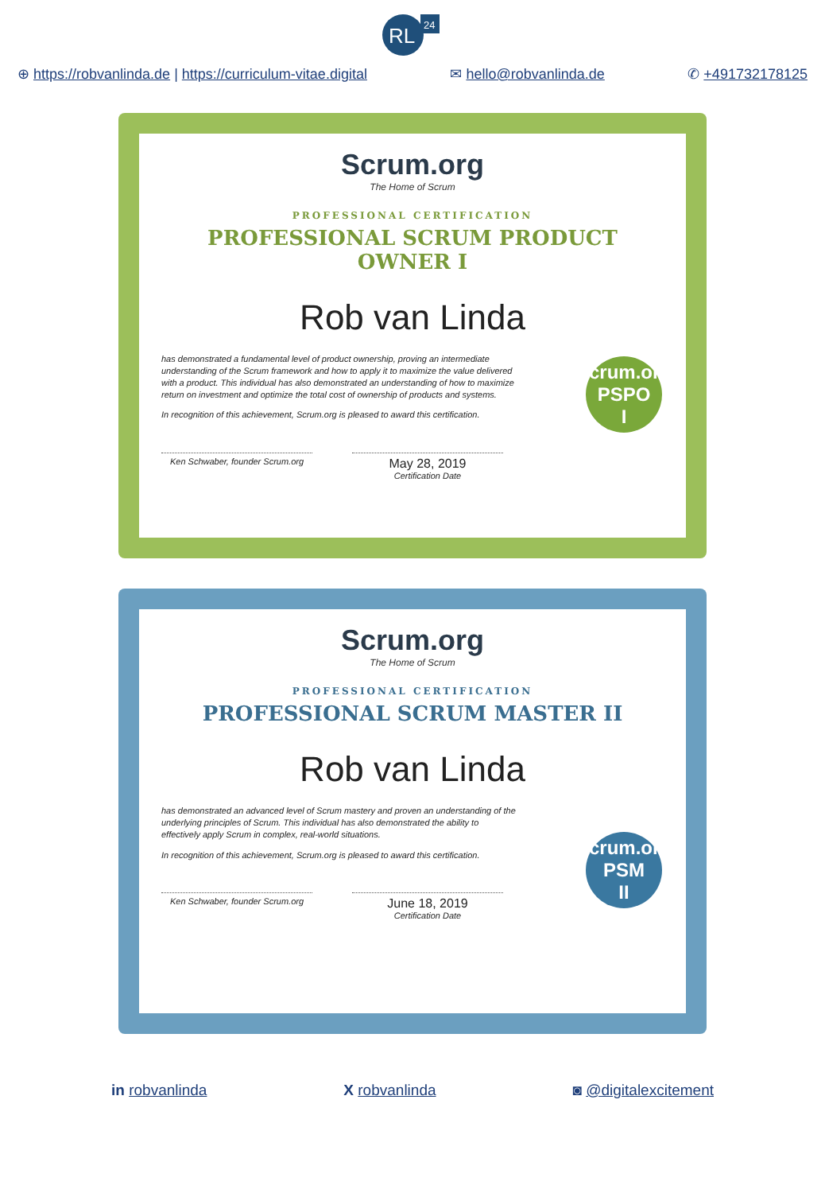RL
24
⊕ https://robvanlinda.de | https://curriculum-vitae.digital ✉ hello@robvanlinda.de ✆ +491732178125
Scrum.org
The Home of Scrum
PROFESSIONAL CERTIFICATION
PROFESSIONAL SCRUM PRODUCT OWNER I
Rob van Linda
has demonstrated a fundamental level of product ownership, proving an intermediate understanding of the Scrum framework and how to apply it to maximize the value delivered with a product. This individual has also demonstrated an understanding of how to maximize return on investment and optimize the total cost of ownership of products and systems.
In recognition of this achievement, Scrum.org is pleased to award this certification.
Scrum.org
PSPO
I
Ken Schwaber, founder Scrum.org
May 28, 2019
Certification Date
Scrum.org
The Home of Scrum
PROFESSIONAL CERTIFICATION
PROFESSIONAL SCRUM MASTER II
Rob van Linda
has demonstrated an advanced level of Scrum mastery and proven an understanding of the underlying principles of Scrum. This individual has also demonstrated the ability to effectively apply Scrum in complex, real-world situations.
In recognition of this achievement, Scrum.org is pleased to award this certification.
Scrum.org
PSM
II
Ken Schwaber, founder Scrum.org
June 18, 2019
Certification Date
in robvanlinda X robvanlinda ◙ @digitalexcitement